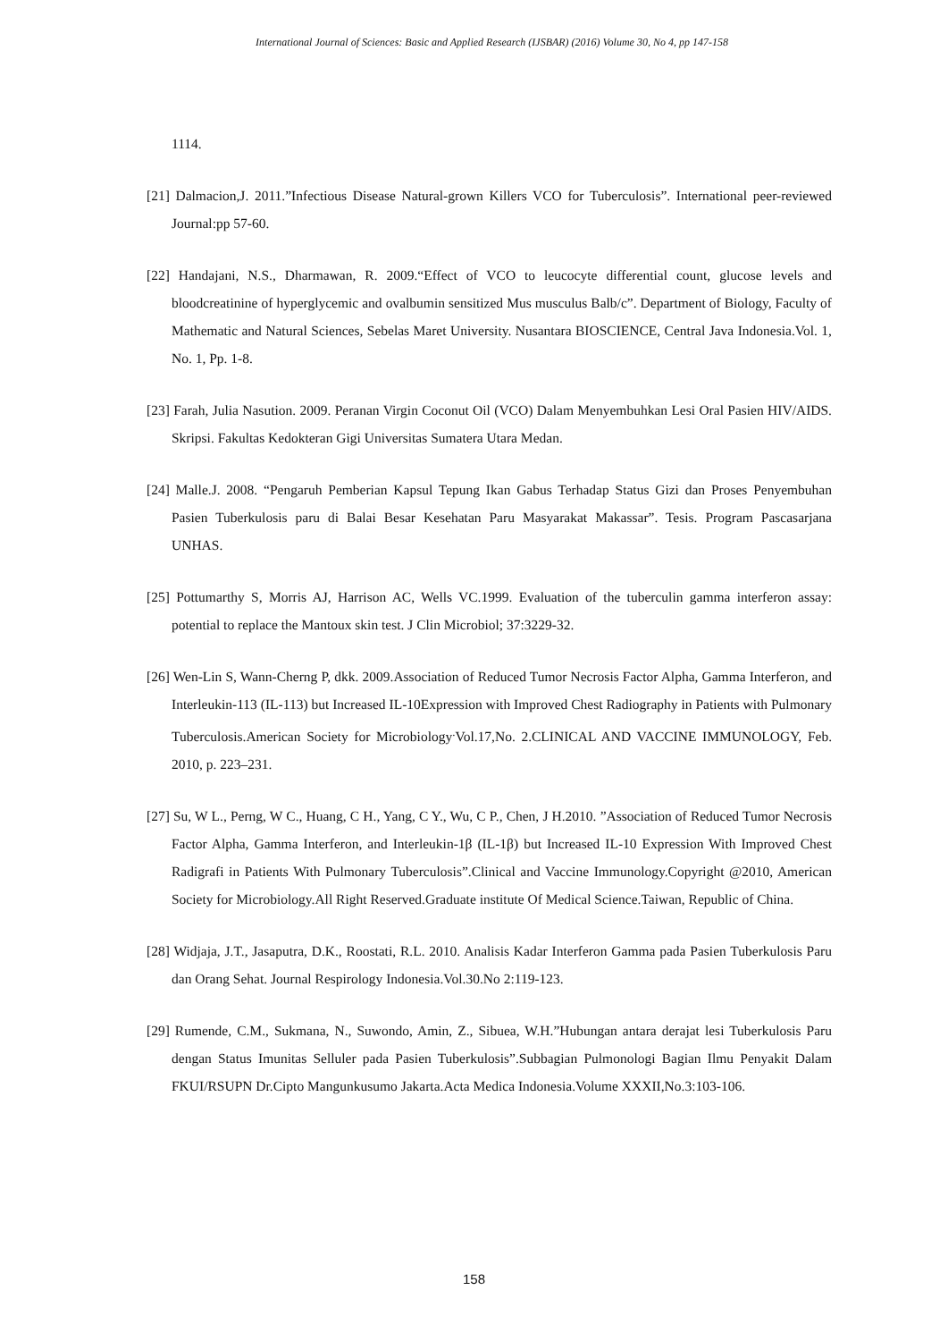International Journal of Sciences: Basic and Applied Research (IJSBAR) (2016) Volume 30, No 4, pp 147-158
1114.
[21] Dalmacion,J. 2011.”Infectious Disease Natural-grown Killers VCO for Tuberculosis”. International peer-reviewed Journal:pp 57-60.
[22] Handajani, N.S., Dharmawan, R. 2009.“Effect of VCO to leucocyte differential count, glucose levels and bloodcreatinine of hyperglycemic and ovalbumin sensitized Mus musculus Balb/c”. Department of Biology, Faculty of Mathematic and Natural Sciences, Sebelas Maret University. Nusantara BIOSCIENCE, Central Java Indonesia.Vol. 1, No. 1, Pp. 1-8.
[23] Farah, Julia Nasution. 2009. Peranan Virgin Coconut Oil (VCO) Dalam Menyembuhkan Lesi Oral Pasien HIV/AIDS. Skripsi. Fakultas Kedokteran Gigi Universitas Sumatera Utara Medan.
[24] Malle.J. 2008. “Pengaruh Pemberian Kapsul Tepung Ikan Gabus Terhadap Status Gizi dan Proses Penyembuhan Pasien Tuberkulosis paru di Balai Besar Kesehatan Paru Masyarakat Makassar”. Tesis. Program Pascasarjana UNHAS.
[25] Pottumarthy S, Morris AJ, Harrison AC, Wells VC.1999. Evaluation of the tuberculin gamma interferon assay: potential to replace the Mantoux skin test. J Clin Microbiol; 37:3229-32.
[26] Wen-Lin S, Wann-Cherng P, dkk. 2009.Association of Reduced Tumor Necrosis Factor Alpha, Gamma Interferon, and Interleukin-113 (IL-113) but Increased IL-10Expression with Improved Chest Radiography in Patients with Pulmonary Tuberculosis.American Society for Microbiology<sup>.</sup>Vol.17,No. 2.CLINICAL AND VACCINE IMMUNOLOGY, Feb. 2010, p. 223–231.
[27] Su, W L., Perng, W C., Huang, C H., Yang, C Y., Wu, C P., Chen, J H.2010. ”Association of Reduced Tumor Necrosis Factor Alpha, Gamma Interferon, and Interleukin-1β (IL-1β) but Increased IL-10 Expression With Improved Chest Radigrafi in Patients With Pulmonary Tuberculosis”.Clinical and Vaccine Immunology.Copyright @2010, American Society for Microbiology.All Right Reserved.Graduate institute Of Medical Science.Taiwan, Republic of China.
[28] Widjaja, J.T., Jasaputra, D.K., Roostati, R.L. 2010. Analisis Kadar Interferon Gamma pada Pasien Tuberkulosis Paru dan Orang Sehat. Journal Respirology Indonesia.Vol.30.No 2:119-123.
[29] Rumende, C.M., Sukmana, N., Suwondo, Amin, Z., Sibuea, W.H.”Hubungan antara derajat lesi Tuberkulosis Paru dengan Status Imunitas Selluler pada Pasien Tuberkulosis”.Subbagian Pulmonologi Bagian Ilmu Penyakit Dalam FKUI/RSUPN Dr.Cipto Mangunkusumo Jakarta.Acta Medica Indonesia.Volume XXXII,No.3:103-106.
158